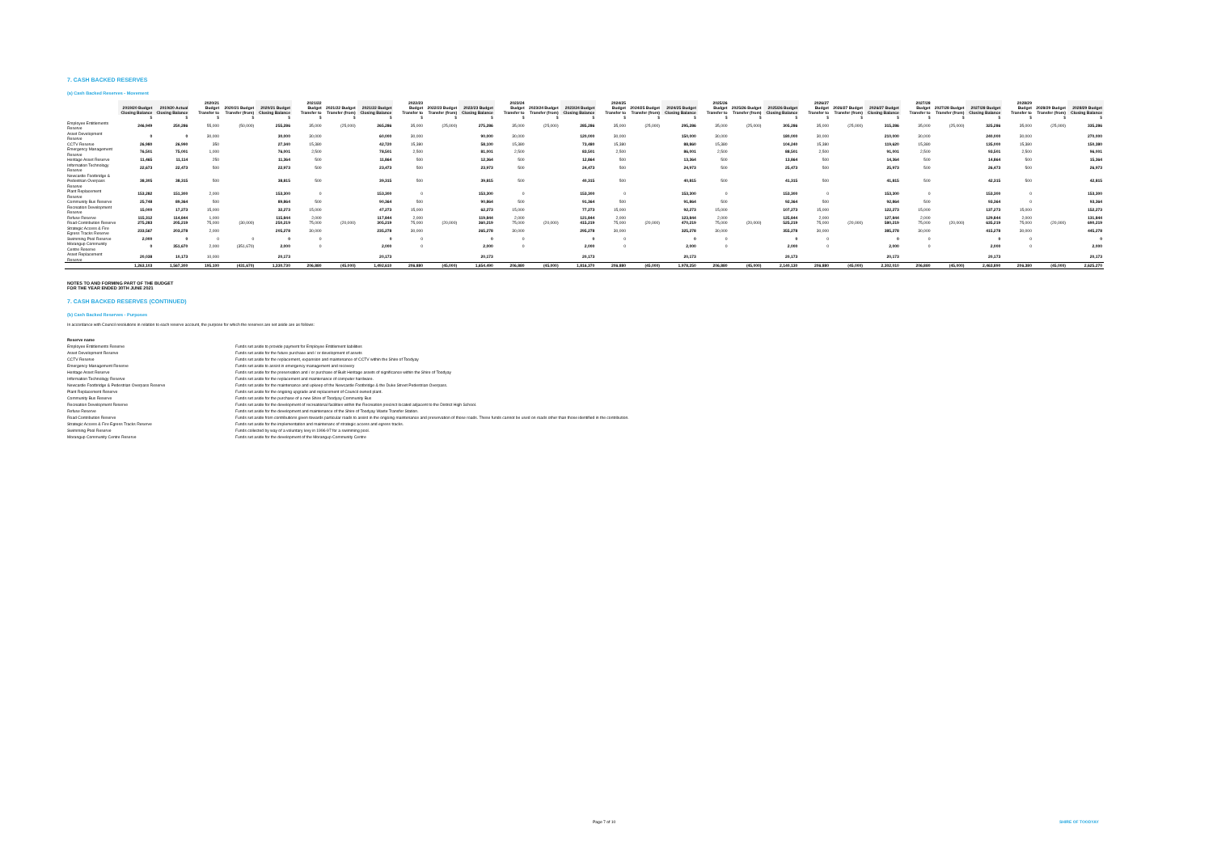7. CASH BACKED RESERVES
(a) Cash Backed Reserves - Movement
| | 2019/20 Budget Closing Balance | 2019/20 Actual Closing Balance | 2020/21 Budget Transfer to | 2020/21 Budget Transfer (from) | 2020/21 Budget Closing Balance | 2021/22 Budget Transfer to | 2021/22 Budget Transfer (from) | 2021/22 Budget Closing Balance | 2022/23 Budget Transfer to | 2022/23 Budget Transfer (from) | 2022/23 Budget Closing Balance | 2023/24 Budget Transfer to | 2023/24 Budget Transfer (from) | 2023/24 Budget Closing Balance | 2024/25 Budget Transfer to | 2024/25 Budget Transfer (from) | 2024/25 Budget Closing Balance | 2025/26 Budget Transfer to | 2025/26 Budget Transfer (from) | 2025/26 Budget Closing Balance | 2026/27 Budget Transfer to | 2026/27 Budget Transfer (from) | 2026/27 Budget Closing Balance | 2027/28 Budget Transfer to | 2027/28 Budget Transfer (from) | 2027/28 Budget Closing Balance | 2028/29 Budget Transfer to | 2028/29 Budget Transfer (from) | 2028/29 Budget Closing Balance |
| --- | --- | --- | --- | --- | --- | --- | --- | --- | --- | --- | --- | --- | --- | --- | --- | --- | --- | --- | --- | --- | --- | --- | --- | --- | --- | --- | --- | --- | --- |
| | $ | $ | $ | $ | $ | $ | $ | $ | $ | $ | $ | $ | $ | $ | $ | $ | $ | $ | $ | $ | $ | $ | $ | $ | $ | $ | $ | $ | $ |
| Employee Entitlements Reserve | 246,949 | 250,286 | 55,000 | (50,000) | 255,286 | 35,000 | (25,000) | 265,286 | 35,000 | (25,000) | 275,286 | 35,000 | (25,000) | 285,286 | 35,000 | (25,000) | 295,286 | 35,000 | (25,000) | 305,286 | 35,000 | (25,000) | 315,286 | 35,000 | (25,000) | 325,286 | 35,000 | (25,000) | 335,286 |
| Asset Development Reserve | 0 | 0 | 30,000 | | 30,000 | 30,000 | | 60,000 | 30,000 | | 90,000 | 30,000 | | 120,000 | 30,000 | | 150,000 | 30,000 | | 180,000 | 30,000 | | 210,000 | 30,000 | | 240,000 | 30,000 | | 270,000 |
| CCTV Reserve | 26,980 | 26,990 | 350 | | 27,340 | 15,380 | | 42,720 | 15,380 | | 58,100 | 15,380 | | 73,480 | 15,380 | | 88,860 | 15,380 | | 104,240 | 15,380 | | 119,620 | 15,380 | | 135,000 | 15,380 | | 150,380 |
| Emergency Management Reserve | 76,501 | 75,001 | 1,000 | | 76,001 | 2,500 | | 78,501 | 2,500 | | 81,001 | 2,500 | | 83,501 | 2,500 | | 86,001 | 2,500 | | 88,501 | 2,500 | | 91,001 | 2,500 | | 93,501 | 2,500 | | 96,001 |
| Heritage Asset Reserve | 11,465 | 11,114 | 250 | | 11,364 | 500 | | 11,864 | 500 | | 12,364 | 500 | | 12,864 | 500 | | 13,364 | 500 | | 13,864 | 500 | | 14,364 | 500 | | 14,864 | 500 | | 15,364 |
| Information Technology Reserve | 22,673 | 22,473 | 500 | | 22,973 | 500 | | 23,473 | 500 | | 23,973 | 500 | | 24,473 | 500 | | 24,973 | 500 | | 25,473 | 500 | | 25,973 | 500 | | 26,473 | 500 | | 26,973 |
| Newcastle Footbridge & Pedestrian Overpass Reserve | 38,305 | 38,315 | 500 | | 38,815 | 500 | | 39,315 | 500 | | 39,815 | 500 | | 40,315 | 500 | | 40,815 | 500 | | 41,315 | 500 | | 41,815 | 500 | | 42,315 | 500 | | 42,815 |
| Plant Replacement Reserve | 153,282 | 151,300 | 2,000 | | 153,300 | 0 | | 153,300 | 0 | | 153,300 | 0 | | 153,300 | 0 | | 153,300 | 0 | | 153,300 | 0 | | 153,300 | 0 | | 153,300 | 0 | | 153,300 |
| Community Bus Reserve | 25,748 | 89,364 | 500 | | 89,864 | 500 | | 90,364 | 500 | | 90,864 | 500 | | 91,364 | 500 | | 91,864 | 500 | | 92,364 | 500 | | 92,864 | 500 | | 93,364 | 0 | | 93,364 |
| Recreation Development Reserve | 15,000 | 17,273 | 15,000 | | 32,273 | 15,000 | | 47,273 | 15,000 | | 62,273 | 15,000 | | 77,273 | 15,000 | | 92,273 | 15,000 | | 107,273 | 15,000 | | 122,273 | 15,000 | | 137,273 | 15,000 | | 152,273 |
| Refuse Reserve | 115,312 | 114,844 | 1,000 | | 115,844 | 2,000 | | 117,844 | 2,000 | | 119,844 | 2,000 | | 121,844 | 2,000 | | 123,844 | 2,000 | | 125,844 | 2,000 | | 127,844 | 2,000 | | 129,844 | 2,000 | | 131,844 |
| Road Contribution Reserve | 275,283 | 205,219 | 75,000 | (30,000) | 250,219 | 75,000 | (20,000) | 305,219 | 75,000 | (20,000) | 360,219 | 75,000 | (20,000) | 415,219 | 75,000 | (20,000) | 470,219 | 75,000 | (20,000) | 525,219 | 75,000 | (20,000) | 580,219 | 75,000 | (20,000) | 635,219 | 75,000 | (20,000) | 690,219 |
| Strategic Access & Fire Egress Tracks Reserve | 233,567 | 203,278 | 2,000 | | 205,278 | 30,000 | | 235,278 | 30,000 | | 265,278 | 30,000 | | 295,278 | 30,000 | | 325,278 | 30,000 | | 355,278 | 30,000 | | 385,278 | 30,000 | | 415,278 | 30,000 | | 445,278 |
| Swimming Pool Reserve | 2,000 | 0 | 0 | 0 | 0 | 0 | | 0 | 0 | | 0 | 0 | | 0 | 0 | | 0 | 0 | | 0 | 0 | | 0 | 0 | | 0 | 0 | | 0 |
| Morangup Community Centre Reserve | 0 | 351,670 | 2,000 | (351,670) | 2,000 | 0 | | 2,000 | 0 | | 2,000 | 0 | | 2,000 | 0 | | 2,000 | 0 | | 2,000 | 0 | | 2,000 | 0 | | 2,000 | 0 | | 2,000 |
| Asset Replacement Reserve | 20,038 | 10,173 | 10,000 | | 20,173 | | | 20,173 | | | 20,173 | | | 20,173 | | | 20,173 | | | 20,173 | | | 20,173 | | | 20,173 | | | 20,173 |
| | 1,263,103 | 1,567,300 | 195,100 | (431,670) | 1,330,730 | 206,880 | (45,000) | 1,492,610 | 206,880 | (45,000) | 1,654,490 | 206,880 | (45,000) | 1,816,370 | 206,880 | (45,000) | 1,978,250 | 206,880 | (45,000) | 2,140,130 | 206,880 | (45,000) | 2,302,010 | 206,880 | (45,000) | 2,463,890 | 206,380 | (45,000) | 2,625,270 |
NOTES TO AND FORMING PART OF THE BUDGET
FOR THE YEAR ENDED 30TH JUNE 2021
7. CASH BACKED RESERVES (CONTINUED)
(b) Cash Backed Reserves - Purposes
In accordance with Council resolutions in relation to each reserve account, the purpose for which the reserves are set aside are as follows:
| Reserve name | |
| Employee Entitlements Reserve | Funds set aside to provide payment for Employee Entitlement liabilities |
| Asset Development Reserve | Funds set aside for the future purchase and / or development of assets |
| CCTV Reserve | Funds set aside for the replacement, expansion and maintenance of CCTV within the Shire of Toodyay |
| Emergency Management Reserve | Funds set aside to assist in emergency management and recovery |
| Heritage Asset Reserve | Funds set aside for the preservation and / or purchase of Built Heritage assets of significance within the Shire of Toodyay |
| Information Technology Reserve | Funds set aside for the replacement and maintenance of computer hardware. |
| Newcastle Footbridge & Pedestrian Overpass Reserve | Funds set aside for the maintenance and upkeep of the Newcastle Footbridge & the Duke Street Pedestrian Overpass. |
| Plant Replacement Reserve | Funds set aside for the ongoing upgrade and replacement of Council owned plant. |
| Community Bus Reserve | Funds set aside for the purchase of a new Shire of Toodyay Community Bus |
| Recreation Development Reserve | Funds set aside for the development of recreational facilities within the Recreation precinct located adjacent to the District High School. |
| Refuse Reserve | Funds set aside for the development and maintenance of the Shire of Toodyay Waste Transfer Station. |
| Road Contribution Reserve | Funds set aside from contributions given towards particular roads to assist in the ongoing maintenance and preservation of those roads. These funds cannot be used on roads other than those identified in the contribution. |
| Strategic Access & Fire Egress Tracks Reserve | Funds set aside for the implementation and maintenanc of strategic access and egress tracks. |
| Swimming Pool Reserve | Funds collected by way of a voluntary levy in 1996-97 for a swimming pool. |
| Morangup Community Centre Reserve | Funds set aside for the development of the Morangup Community Centre |
Page 7 of 10 SHIRE OF TOODYAY